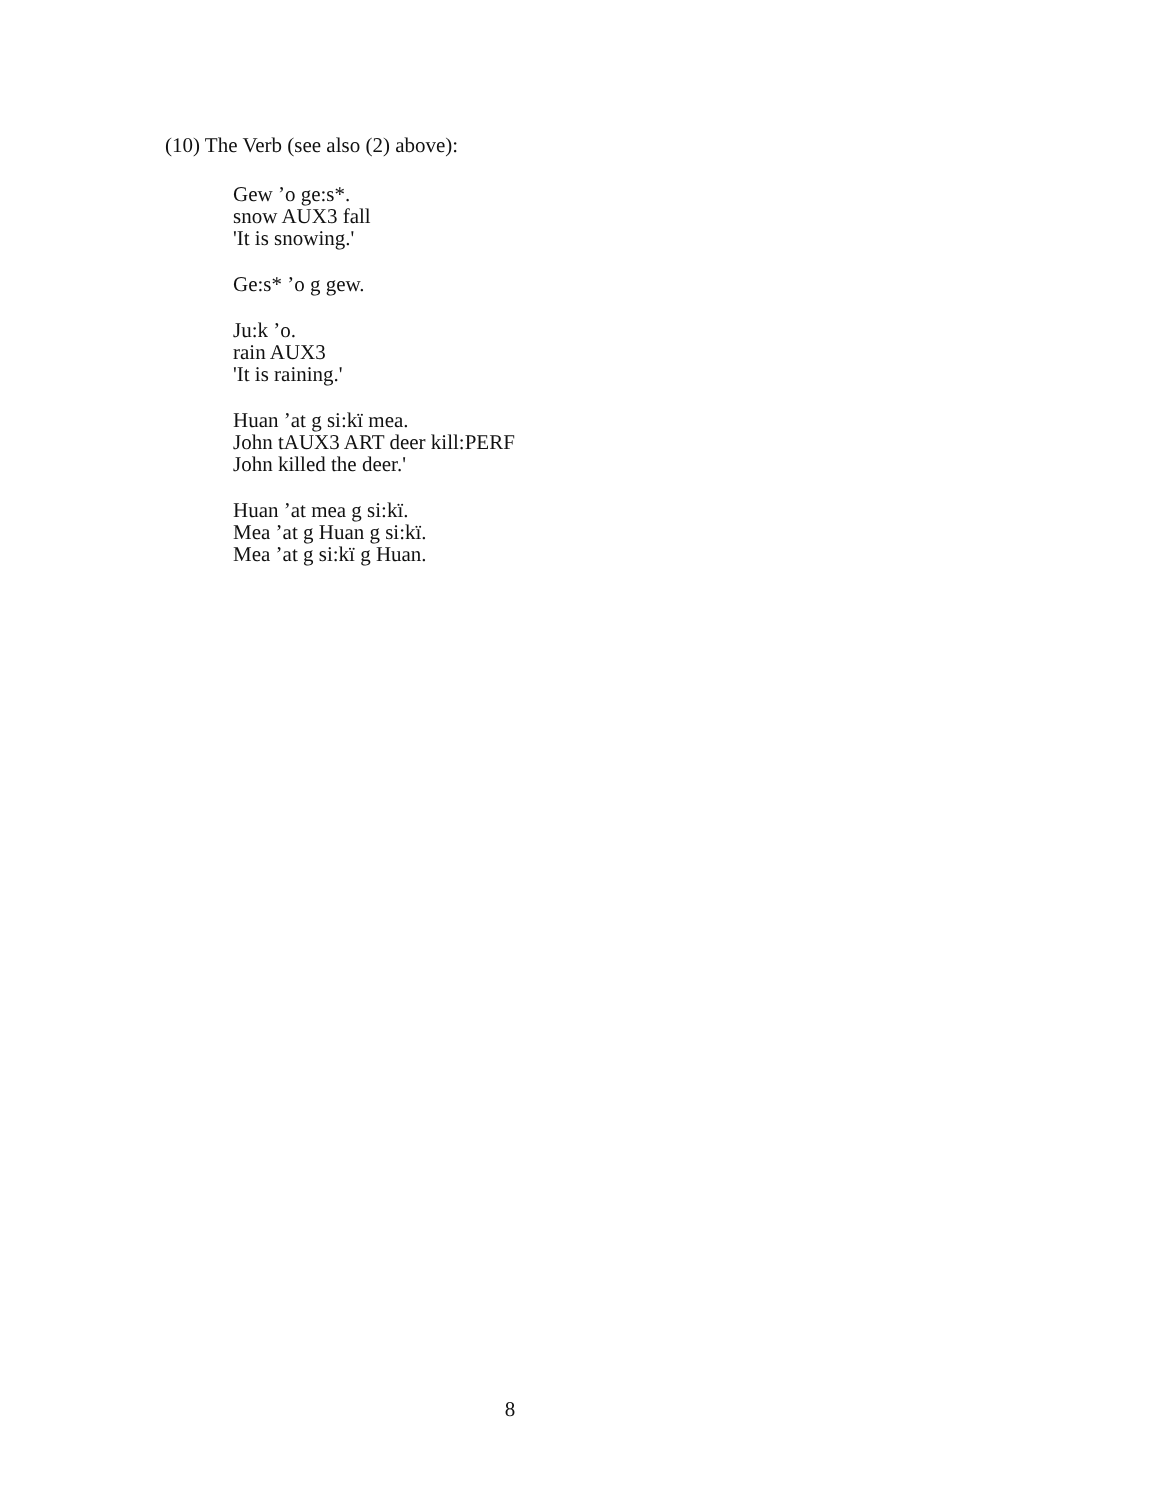(10) The Verb (see also (2) above):
Gew ’o ge:s*.
snow AUX3 fall
'It is snowing.'
Ge:s* ’o g gew.
Ju:k ’o.
rain AUX3
'It is raining.'
Huan ’at g si:kï mea.
John tAUX3 ART deer kill:PERF
John killed the deer.'
Huan ’at mea g si:kï.
Mea ’at g Huan g si:kï.
Mea ’at g si:kï g Huan.
8